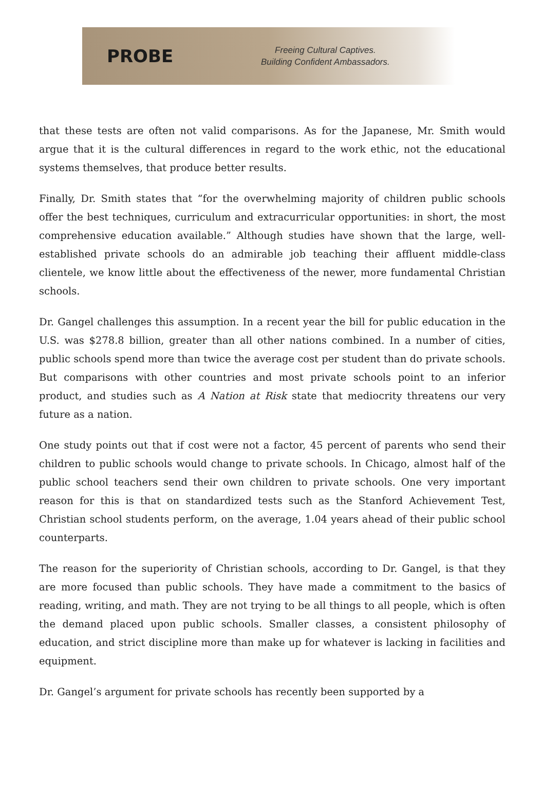PROBE
Freeing Cultural Captives.
Building Confident Ambassadors.
that these tests are often not valid comparisons. As for the Japanese, Mr. Smith would argue that it is the cultural differences in regard to the work ethic, not the educational systems themselves, that produce better results.
Finally, Dr. Smith states that “for the overwhelming majority of children public schools offer the best techniques, curriculum and extracurricular opportunities: in short, the most comprehensive education available.” Although studies have shown that the large, well-established private schools do an admirable job teaching their affluent middle-class clientele, we know little about the effectiveness of the newer, more fundamental Christian schools.
Dr. Gangel challenges this assumption. In a recent year the bill for public education in the U.S. was $278.8 billion, greater than all other nations combined. In a number of cities, public schools spend more than twice the average cost per student than do private schools. But comparisons with other countries and most private schools point to an inferior product, and studies such as A Nation at Risk state that mediocrity threatens our very future as a nation.
One study points out that if cost were not a factor, 45 percent of parents who send their children to public schools would change to private schools. In Chicago, almost half of the public school teachers send their own children to private schools. One very important reason for this is that on standardized tests such as the Stanford Achievement Test, Christian school students perform, on the average, 1.04 years ahead of their public school counterparts.
The reason for the superiority of Christian schools, according to Dr. Gangel, is that they are more focused than public schools. They have made a commitment to the basics of reading, writing, and math. They are not trying to be all things to all people, which is often the demand placed upon public schools. Smaller classes, a consistent philosophy of education, and strict discipline more than make up for whatever is lacking in facilities and equipment.
Dr. Gangel’s argument for private schools has recently been supported by a